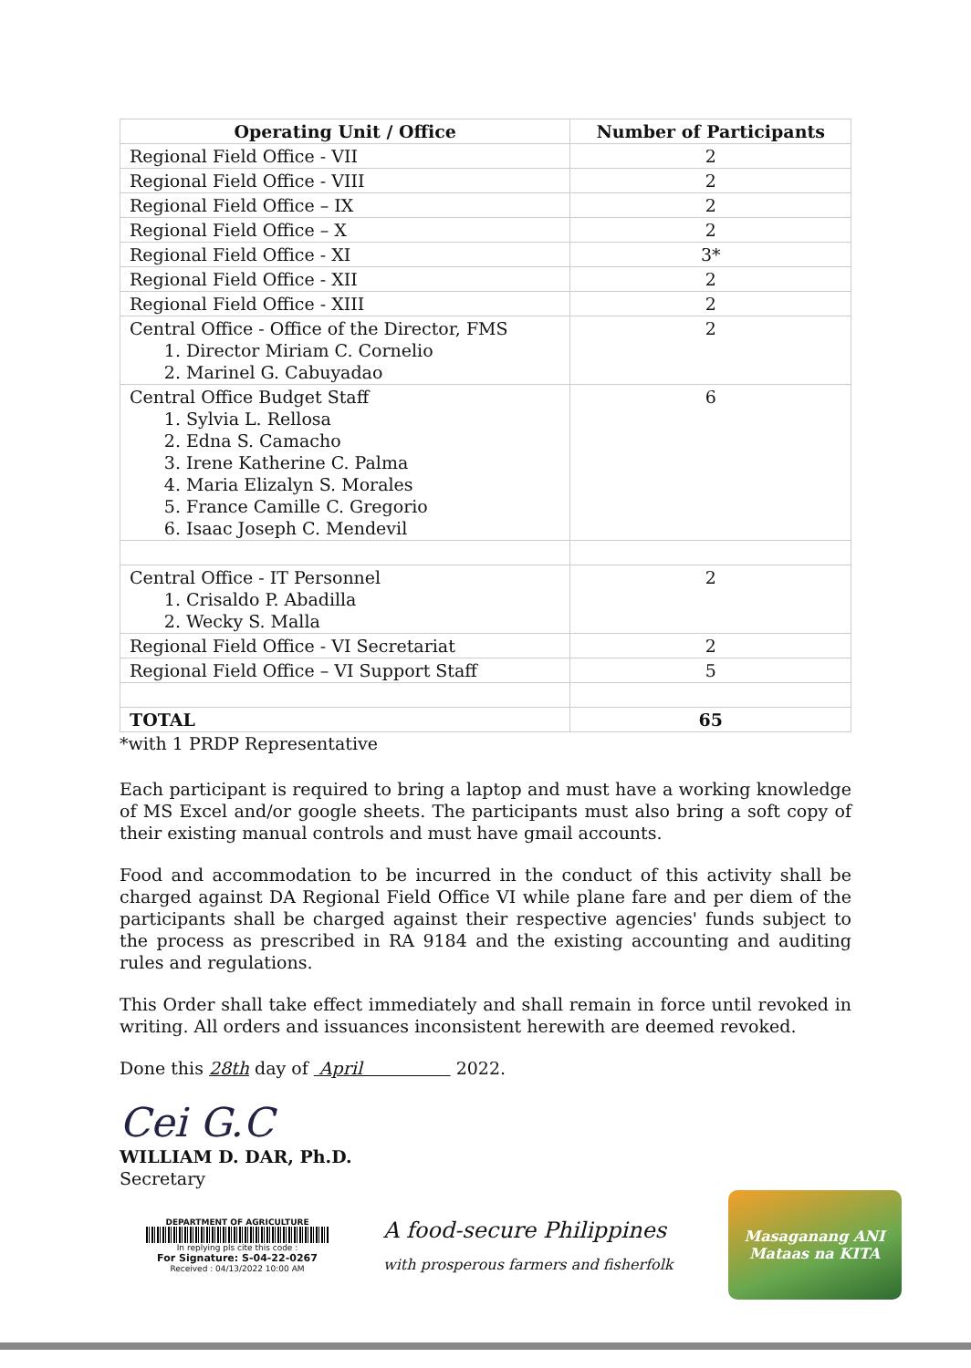| Operating Unit / Office | Number of Participants |
| --- | --- |
| Regional Field Office - VII | 2 |
| Regional Field Office - VIII | 2 |
| Regional Field Office – IX | 2 |
| Regional Field Office – X | 2 |
| Regional Field Office - XI | 3* |
| Regional Field Office - XII | 2 |
| Regional Field Office - XIII | 2 |
| Central Office - Office of the Director, FMS 1. Director Miriam C. Cornelio 2. Marinel G. Cabuyadao | 2 |
| Central Office Budget Staff 1. Sylvia L. Rellosa 2. Edna S. Camacho 3. Irene Katherine C. Palma 4. Maria Elizalyn S. Morales 5. France Camille C. Gregorio 6. Isaac Joseph C. Mendevil | 6 |
| Central Office - IT Personnel 1. Crisaldo P. Abadilla 2. Wecky S. Malla | 2 |
| Regional Field Office - VI Secretariat | 2 |
| Regional Field Office – VI Support Staff | 5 |
| TOTAL | 65 |
*with 1 PRDP Representative
Each participant is required to bring a laptop and must have a working knowledge of MS Excel and/or google sheets. The participants must also bring a soft copy of their existing manual controls and must have gmail accounts.
Food and accommodation to be incurred in the conduct of this activity shall be charged against DA Regional Field Office VI while plane fare and per diem of the participants shall be charged against their respective agencies' funds subject to the process as prescribed in RA 9184 and the existing accounting and auditing rules and regulations.
This Order shall take effect immediately and shall remain in force until revoked in writing. All orders and issuances inconsistent herewith are deemed revoked.
Done this 28th day of April 2022.
Cei G.C
WILLIAM D. DAR, Ph.D.
Secretary
DEPARTMENT OF AGRICULTURE
In replying pls cite this code :
For Signature: S-04-22-0267
Received : 04/13/2022 10:00 AM
A food-secure Philippines
with prosperous farmers and fisherfolk
Masaganang ANI
Mataas na KITA